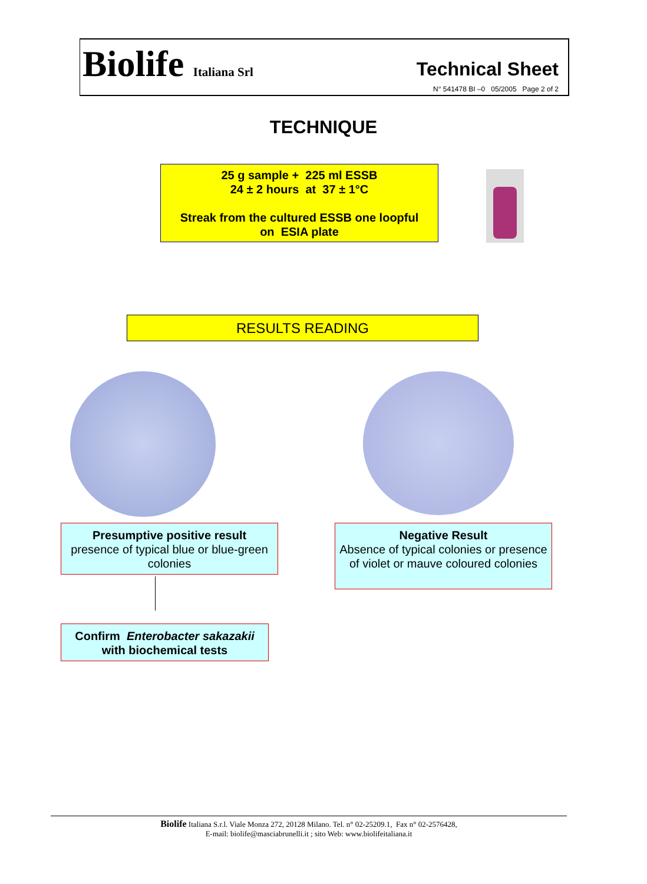Biolife Italiana Srl
Technical Sheet
N° 541478 BI –0 05/2005 Page 2 of 2
TECHNIQUE
25 g sample + 225 ml ESSB
24 ± 2 hours at 37 ± 1°C
Streak from the cultured ESSB one loopful
on ESIA plate
RESULTS READING
Presumptive positive result
presence of typical blue or blue-green colonies
Negative Result
Absence of typical colonies or presence of violet or mauve coloured colonies
Confirm Enterobacter sakazakii
with biochemical tests
Biolife Italiana S.r.l. Viale Monza 272, 20128 Milano. Tel. n° 02-25209.1, Fax n° 02-2576428,
E-mail: biolife@masciabrunelli.it ; sito Web: www.biolifeitaliana.it